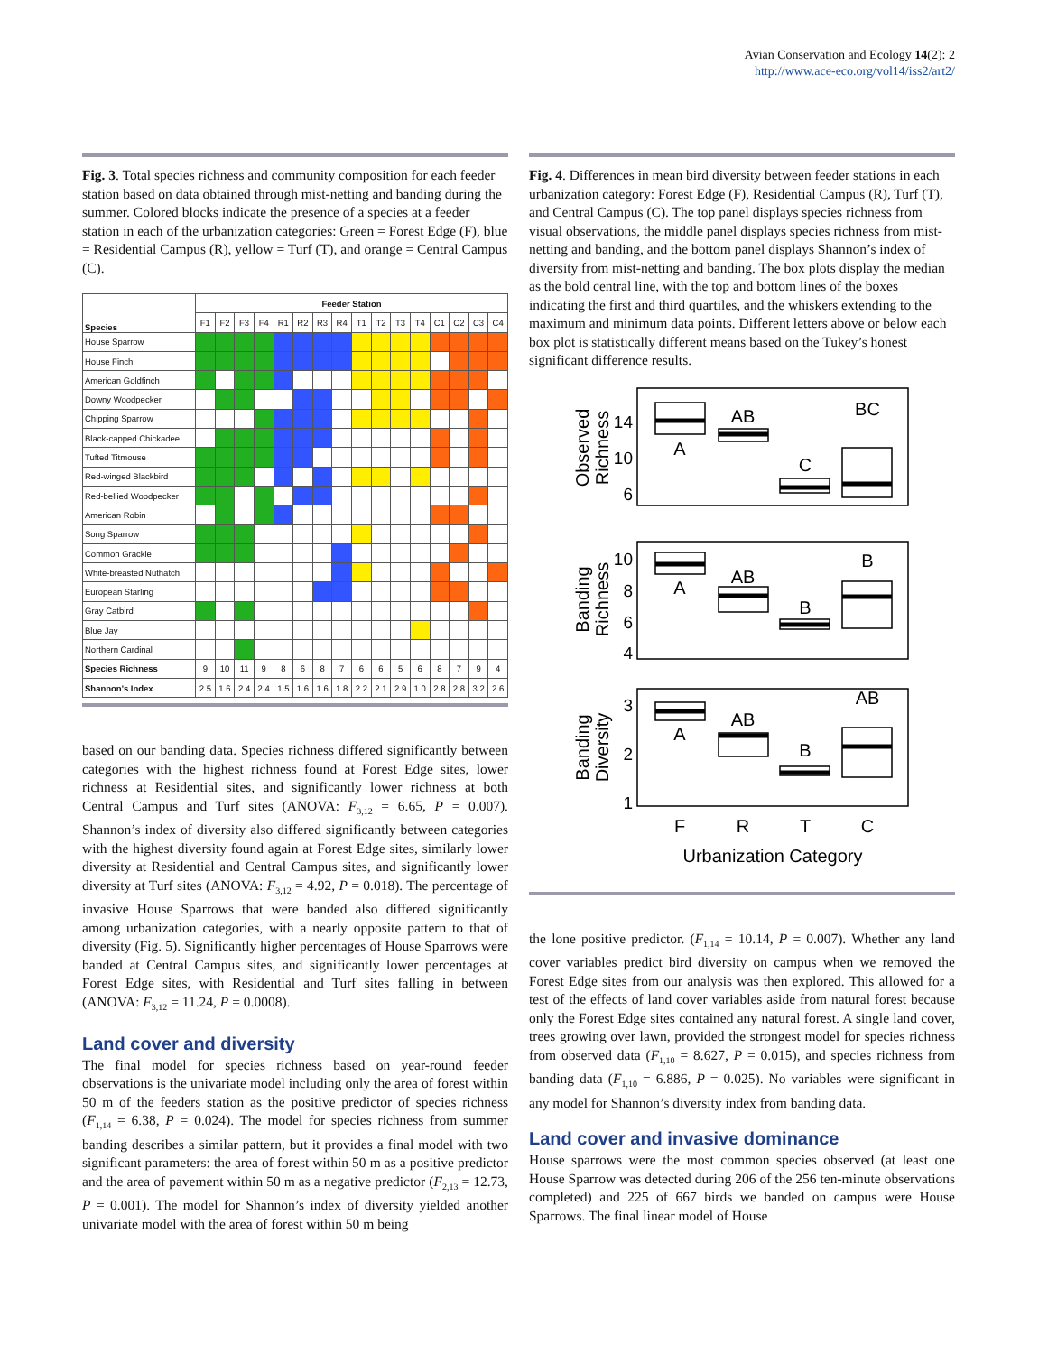Avian Conservation and Ecology 14(2): 2
http://www.ace-eco.org/vol14/iss2/art2/
Fig. 3. Total species richness and community composition for each feeder station based on data obtained through mist-netting and banding during the summer. Colored blocks indicate the presence of a species at a feeder station in each of the urbanization categories: Green = Forest Edge (F), blue = Residential Campus (R), yellow = Turf (T), and orange = Central Campus (C).
| Species | Feeder Station | | | | | | | | | | | | | | | |
| --- | --- | --- | --- | --- | --- | --- | --- | --- | --- | --- | --- | --- | --- | --- | --- | --- |
| | F1 | F2 | F3 | F4 | R1 | R2 | R3 | R4 | T1 | T2 | T3 | T4 | C1 | C2 | C3 | C4 |
| House Sparrow | | | | | | | | | | | | | | | | |
| House Finch | | | | | | | | | | | | | | | | |
| American Goldfinch | | | | | | | | | | | | | | | | |
| Downy Woodpecker | | | | | | | | | | | | | | | | |
| Chipping Sparrow | | | | | | | | | | | | | | | | |
| Black-capped Chickadee | | | | | | | | | | | | | | | | |
| Tufted Titmouse | | | | | | | | | | | | | | | | |
| Red-winged Blackbird | | | | | | | | | | | | | | | | |
| Red-bellied Woodpecker | | | | | | | | | | | | | | | | |
| American Robin | | | | | | | | | | | | | | | | |
| Song Sparrow | | | | | | | | | | | | | | | | |
| Common Grackle | | | | | | | | | | | | | | | | |
| White-breasted Nuthatch | | | | | | | | | | | | | | | | |
| European Starling | | | | | | | | | | | | | | | | |
| Gray Catbird | | | | | | | | | | | | | | | | |
| Blue Jay | | | | | | | | | | | | | | | | |
| Northern Cardinal | | | | | | | | | | | | | | | | |
| Species Richness | 9 | 10 | 11 | 9 | 8 | 6 | 8 | 7 | 6 | 6 | 5 | 6 | 8 | 7 | 9 | 4 |
| Shannon's Index | 2.5 | 1.6 | 2.4 | 2.4 | 1.5 | 1.6 | 1.6 | 1.8 | 2.2 | 2.1 | 2.9 | 1.0 | 2.8 | 2.8 | 3.2 | 2.6 |
based on our banding data. Species richness differed significantly between categories with the highest richness found at Forest Edge sites, lower richness at Residential sites, and significantly lower richness at both Central Campus and Turf sites (ANOVA: F<sub>3,12</sub> = 6.65, P = 0.007). Shannon’s index of diversity also differed significantly between categories with the highest diversity found again at Forest Edge sites, similarly lower diversity at Residential and Central Campus sites, and significantly lower diversity at Turf sites (ANOVA: F<sub>3,12</sub> = 4.92, P = 0.018). The percentage of invasive House Sparrows that were banded also differed significantly among urbanization categories, with a nearly opposite pattern to that of diversity (Fig. 5). Significantly higher percentages of House Sparrows were banded at Central Campus sites, and significantly lower percentages at Forest Edge sites, with Residential and Turf sites falling in between (ANOVA: F<sub>3,12</sub> = 11.24, P = 0.0008).
Land cover and diversity
The final model for species richness based on year-round feeder observations is the univariate model including only the area of forest within 50 m of the feeders station as the positive predictor of species richness (F<sub>1,14</sub> = 6.38, P = 0.024). The model for species richness from summer banding describes a similar pattern, but it provides a final model with two significant parameters: the area of forest within 50 m as a positive predictor and the area of pavement within 50 m as a negative predictor (F<sub>2,13</sub> = 12.73, P = 0.001). The model for Shannon’s index of diversity yielded another univariate model with the area of forest within 50 m being
Fig. 4. Differences in mean bird diversity between feeder stations in each urbanization category: Forest Edge (F), Residential Campus (R), Turf (T), and Central Campus (C). The top panel displays species richness from visual observations, the middle panel displays species richness from mist-netting and banding, and the bottom panel displays Shannon’s index of diversity from mist-netting and banding. The box plots display the median as the bold central line, with the top and bottom lines of the boxes indicating the first and third quartiles, and the whiskers extending to the maximum and minimum data points. Different letters above or below each box plot is statistically different means based on the Tukey’s honest significant difference results.
A
AB
C
BC
A
AB
B
B
A
AB
B
AB
F
R
T
C
Urbanization Category
14
10
6
10
8
6
4
3
2
1
Observed
Richness
Banding
Richness
Banding
Diversity
the lone positive predictor. (F<sub>1,14</sub> = 10.14, P = 0.007). Whether any land cover variables predict bird diversity on campus when we removed the Forest Edge sites from our analysis was then explored. This allowed for a test of the effects of land cover variables aside from natural forest because only the Forest Edge sites contained any natural forest. A single land cover, trees growing over lawn, provided the strongest model for species richness from observed data (F<sub>1,10</sub> = 8.627, P = 0.015), and species richness from banding data (F<sub>1,10</sub> = 6.886, P = 0.025). No variables were significant in any model for Shannon’s diversity index from banding data.
Land cover and invasive dominance
House sparrows were the most common species observed (at least one House Sparrow was detected during 206 of the 256 ten-minute observations completed) and 225 of 667 birds we banded on campus were House Sparrows. The final linear model of House